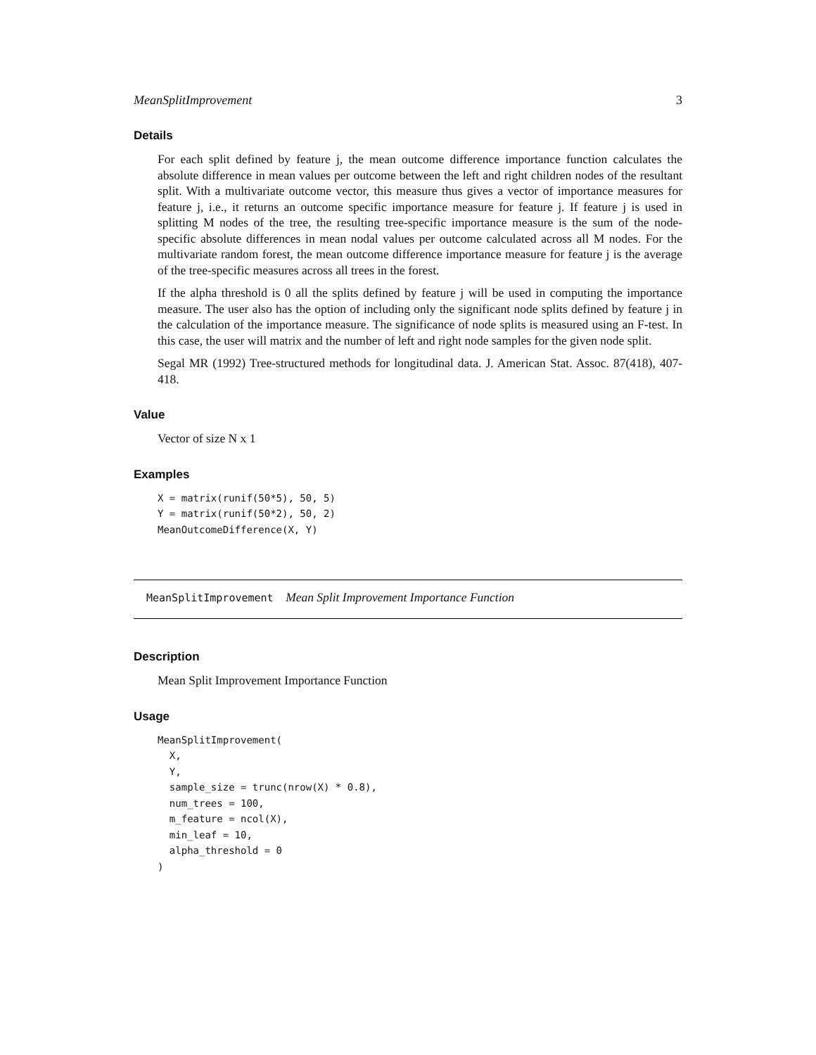MeanSplitImprovement 3
Details
For each split defined by feature j, the mean outcome difference importance function calculates the absolute difference in mean values per outcome between the left and right children nodes of the resultant split. With a multivariate outcome vector, this measure thus gives a vector of importance measures for feature j, i.e., it returns an outcome specific importance measure for feature j. If feature j is used in splitting M nodes of the tree, the resulting tree-specific importance measure is the sum of the node-specific absolute differences in mean nodal values per outcome calculated across all M nodes. For the multivariate random forest, the mean outcome difference importance measure for feature j is the average of the tree-specific measures across all trees in the forest.
If the alpha threshold is 0 all the splits defined by feature j will be used in computing the importance measure. The user also has the option of including only the significant node splits defined by feature j in the calculation of the importance measure. The significance of node splits is measured using an F-test. In this case, the user will matrix and the number of left and right node samples for the given node split.
Segal MR (1992) Tree-structured methods for longitudinal data. J. American Stat. Assoc. 87(418), 407-418.
Value
Vector of size N x 1
Examples
X = matrix(runif(50*5), 50, 5)
Y = matrix(runif(50*2), 50, 2)
MeanOutcomeDifference(X, Y)
MeanSplitImprovement Mean Split Improvement Importance Function
Description
Mean Split Improvement Importance Function
Usage
MeanSplitImprovement(
  X,
  Y,
  sample_size = trunc(nrow(X) * 0.8),
  num_trees = 100,
  m_feature = ncol(X),
  min_leaf = 10,
  alpha_threshold = 0
)